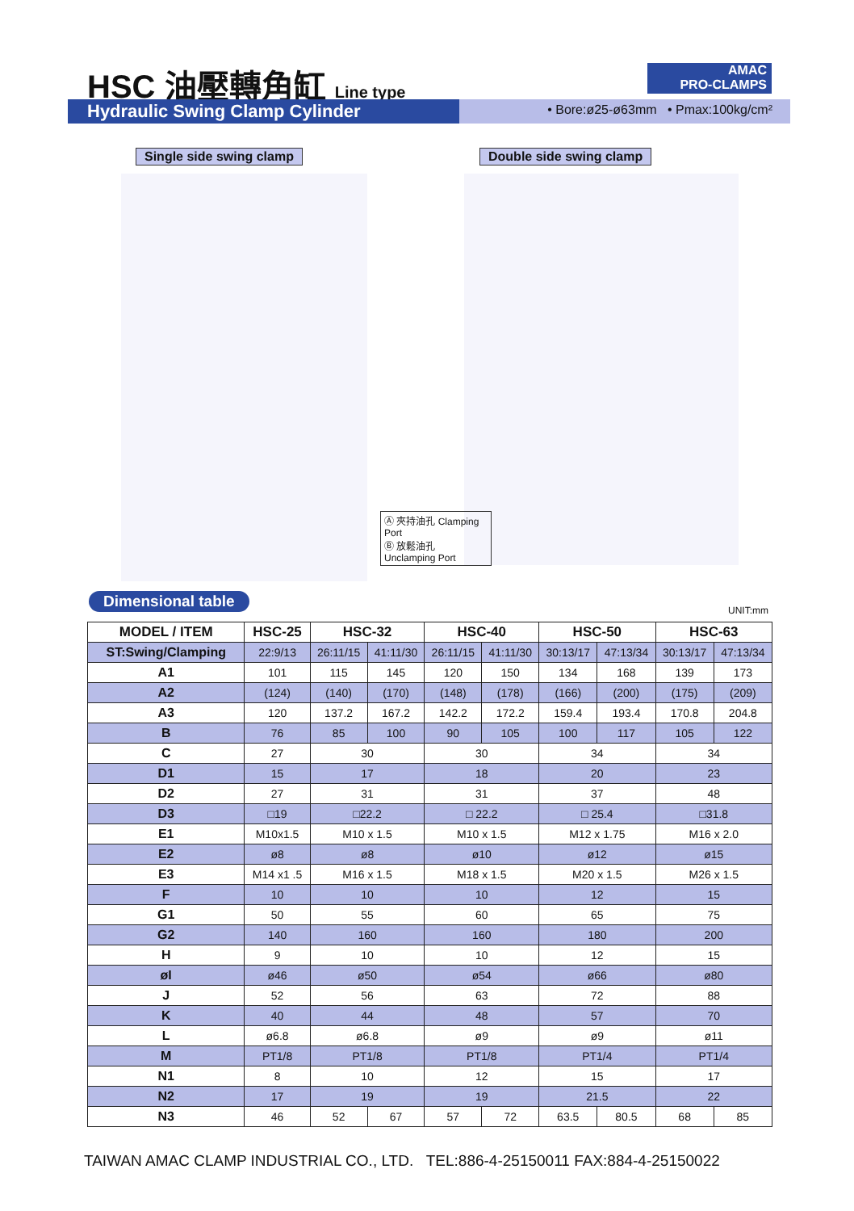HSC 油壓轉角缸 Line type
AMAC
PRO-CLAMPS
Hydraulic Swing Clamp Cylinder
• Bore:ø25-ø63mm • Pmax:100kg/cm²
Single side swing clamp Double side swing clamp
Ⓐ 夾持油孔 Clamping Port
Ⓑ 放鬆油孔 Unclamping Port
Dimensional table
UNIT:mm
| MODEL / ITEM | HSC-25 | HSC-32 | | HSC-40 | | HSC-50 | | HSC-63 | |
| --- | --- | --- | --- | --- | --- | --- | --- | --- | --- |
| ST:Swing/Clamping | 22:9/13 | 26:11/15 | 41:11/30 | 26:11/15 | 41:11/30 | 30:13/17 | 47:13/34 | 30:13/17 | 47:13/34 |
| A1 | 101 | 115 | 145 | 120 | 150 | 134 | 168 | 139 | 173 |
| A2 | (124) | (140) | (170) | (148) | (178) | (166) | (200) | (175) | (209) |
| A3 | 120 | 137.2 | 167.2 | 142.2 | 172.2 | 159.4 | 193.4 | 170.8 | 204.8 |
| B | 76 | 85 | 100 | 90 | 105 | 100 | 117 | 105 | 122 |
| C | 27 | 30 | | 30 | | 34 | | 34 | |
| D1 | 15 | 17 | | 18 | | 20 | | 23 | |
| D2 | 27 | 31 | | 31 | | 37 | | 48 | |
| D3 | □19 | □22.2 | | □ 22.2 | | □ 25.4 | | □31.8 | |
| E1 | M10x1.5 | M10 x 1.5 | | M10 x 1.5 | | M12 x 1.75 | | M16 x 2.0 | |
| E2 | ø8 | ø8 | | ø10 | | ø12 | | ø15 | |
| E3 | M14 x1 .5 | M16 x 1.5 | | M18 x 1.5 | | M20 x 1.5 | | M26 x 1.5 | |
| F | 10 | 10 | | 10 | | 12 | | 15 | |
| G1 | 50 | 55 | | 60 | | 65 | | 75 | |
| G2 | 140 | 160 | | 160 | | 180 | | 200 | |
| H | 9 | 10 | | 10 | | 12 | | 15 | |
| øI | ø46 | ø50 | | ø54 | | ø66 | | ø80 | |
| J | 52 | 56 | | 63 | | 72 | | 88 | |
| K | 40 | 44 | | 48 | | 57 | | 70 | |
| L | ø6.8 | ø6.8 | | ø9 | | ø9 | | ø11 | |
| M | PT1/8 | PT1/8 | | PT1/8 | | PT1/4 | | PT1/4 | |
| N1 | 8 | 10 | | 12 | | 15 | | 17 | |
| N2 | 17 | 19 | | 19 | | 21.5 | | 22 | |
| N3 | 46 | 52 | 67 | 57 | 72 | 63.5 | 80.5 | 68 | 85 |
TAIWAN AMAC CLAMP INDUSTRIAL CO., LTD. TEL:886-4-25150011 FAX:884-4-25150022